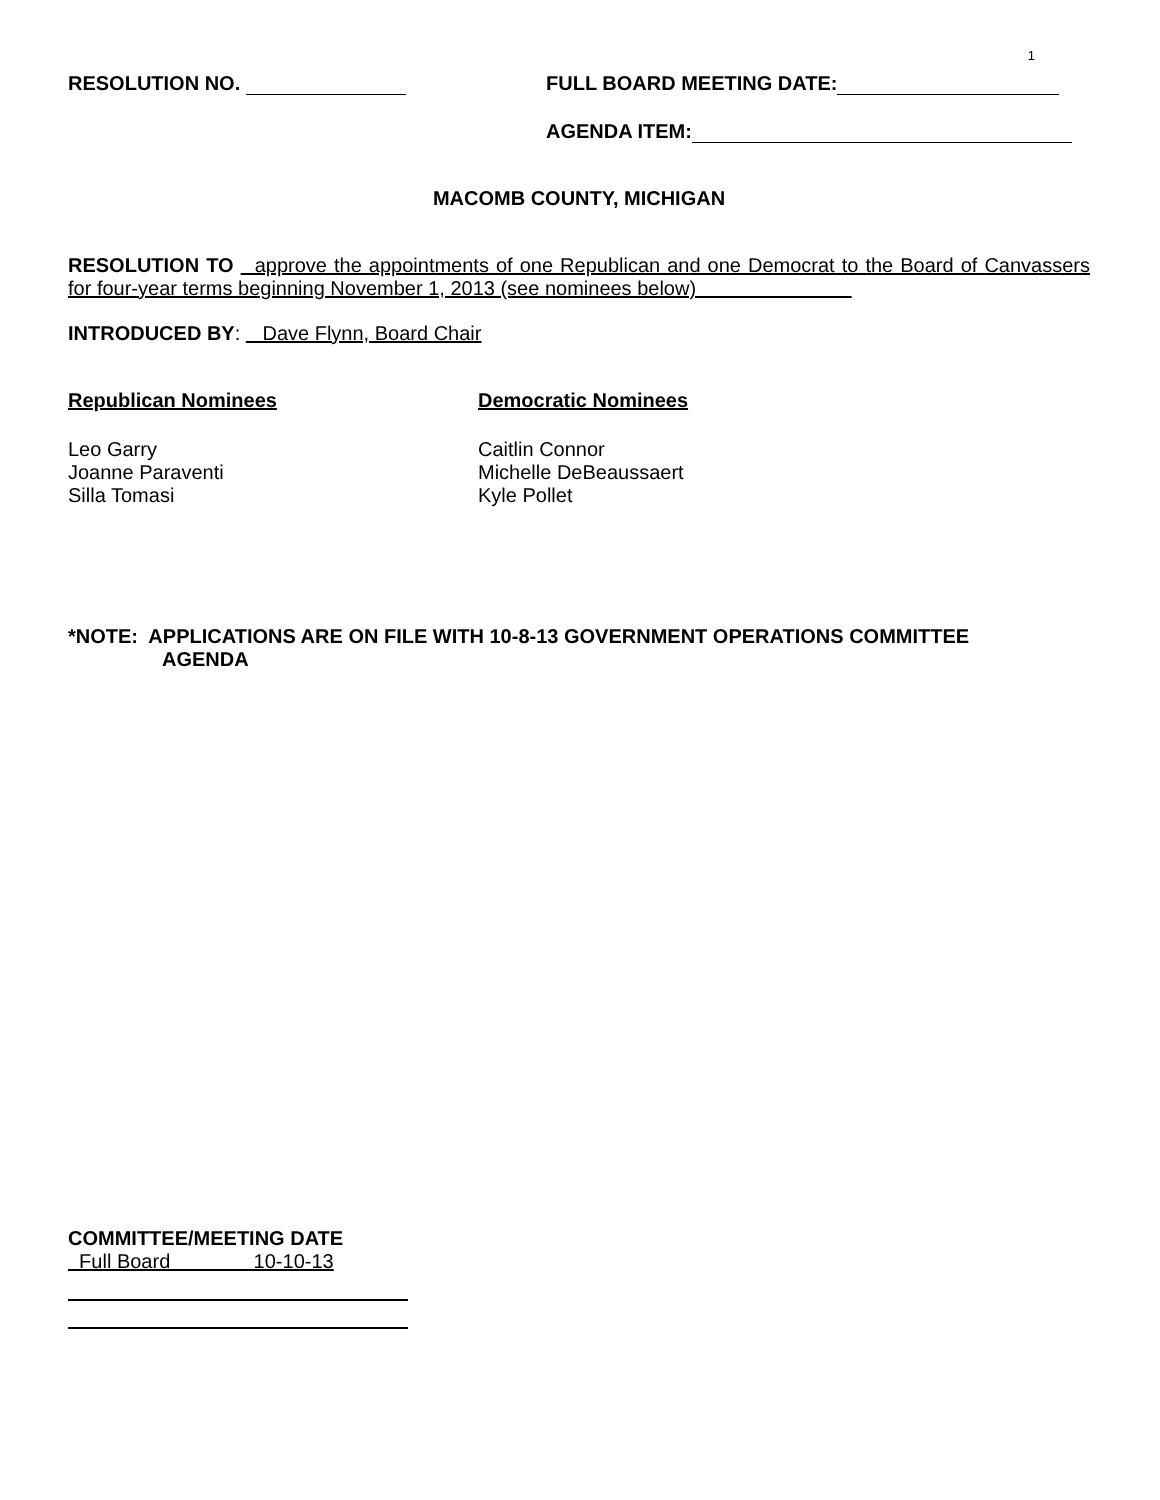1
RESOLUTION NO. FULL BOARD MEETING DATE:
AGENDA ITEM:
MACOMB COUNTY, MICHIGAN
RESOLUTION TO approve the appointments of one Republican and one Democrat to the Board of Canvassers for four-year terms beginning November 1, 2013 (see nominees below)
INTRODUCED BY: Dave Flynn, Board Chair
Republican Nominees
Leo Garry
Joanne Paraventi
Silla Tomasi
Democratic Nominees
Caitlin Connor
Michelle DeBeaussaert
Kyle Pollet
*NOTE: APPLICATIONS ARE ON FILE WITH 10-8-13 GOVERNMENT OPERATIONS COMMITTEE
AGENDA
COMMITTEE/MEETING DATE
Full Board 10-10-13